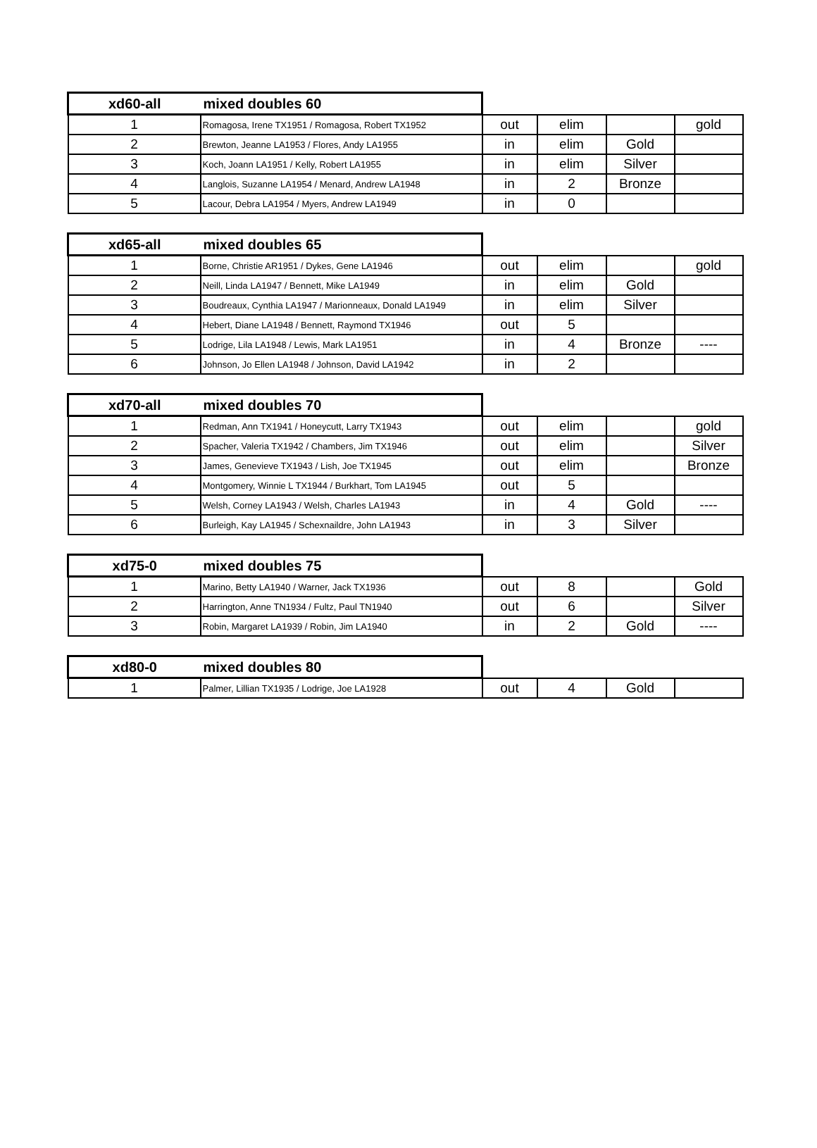| xd60-all | mixed doubles 60 | | | | |
| 1 | Romagosa, Irene TX1951 / Romagosa, Robert TX1952 | out | elim | | gold |
| 2 | Brewton, Jeanne LA1953 / Flores, Andy LA1955 | in | elim | Gold | |
| 3 | Koch, Joann LA1951 / Kelly, Robert LA1955 | in | elim | Silver | |
| 4 | Langlois, Suzanne LA1954 / Menard, Andrew LA1948 | in | 2 | Bronze | |
| 5 | Lacour, Debra LA1954 / Myers, Andrew LA1949 | in | 0 | | |
| xd65-all | mixed doubles 65 | | | | |
| 1 | Borne, Christie AR1951 / Dykes, Gene LA1946 | out | elim | | gold |
| 2 | Neill, Linda LA1947 / Bennett, Mike LA1949 | in | elim | Gold | |
| 3 | Boudreaux, Cynthia LA1947 / Marionneaux, Donald LA1949 | in | elim | Silver | |
| 4 | Hebert, Diane LA1948 / Bennett, Raymond TX1946 | out | 5 | | |
| 5 | Lodrige, Lila LA1948 / Lewis, Mark LA1951 | in | 4 | Bronze | ---- |
| 6 | Johnson, Jo Ellen LA1948 / Johnson, David LA1942 | in | 2 | | |
| xd70-all | mixed doubles 70 | | | | |
| 1 | Redman, Ann TX1941 / Honeycutt, Larry TX1943 | out | elim | | gold |
| 2 | Spacher, Valeria TX1942 / Chambers, Jim TX1946 | out | elim | | Silver |
| 3 | James, Genevieve TX1943 / Lish, Joe TX1945 | out | elim | | Bronze |
| 4 | Montgomery, Winnie L TX1944 / Burkhart, Tom LA1945 | out | 5 | | |
| 5 | Welsh, Corney LA1943 / Welsh, Charles LA1943 | in | 4 | Gold | ---- |
| 6 | Burleigh, Kay LA1945 / Schexnaildre, John LA1943 | in | 3 | Silver | |
| xd75-0 | mixed doubles 75 | | | | |
| 1 | Marino, Betty LA1940 / Warner, Jack TX1936 | out | 8 | | Gold |
| 2 | Harrington, Anne TN1934 / Fultz, Paul TN1940 | out | 6 | | Silver |
| 3 | Robin, Margaret LA1939 / Robin, Jim LA1940 | in | 2 | Gold | ---- |
| xd80-0 | mixed doubles 80 | | | | |
| 1 | Palmer, Lillian TX1935 / Lodrige, Joe LA1928 | out | 4 | Gold | |